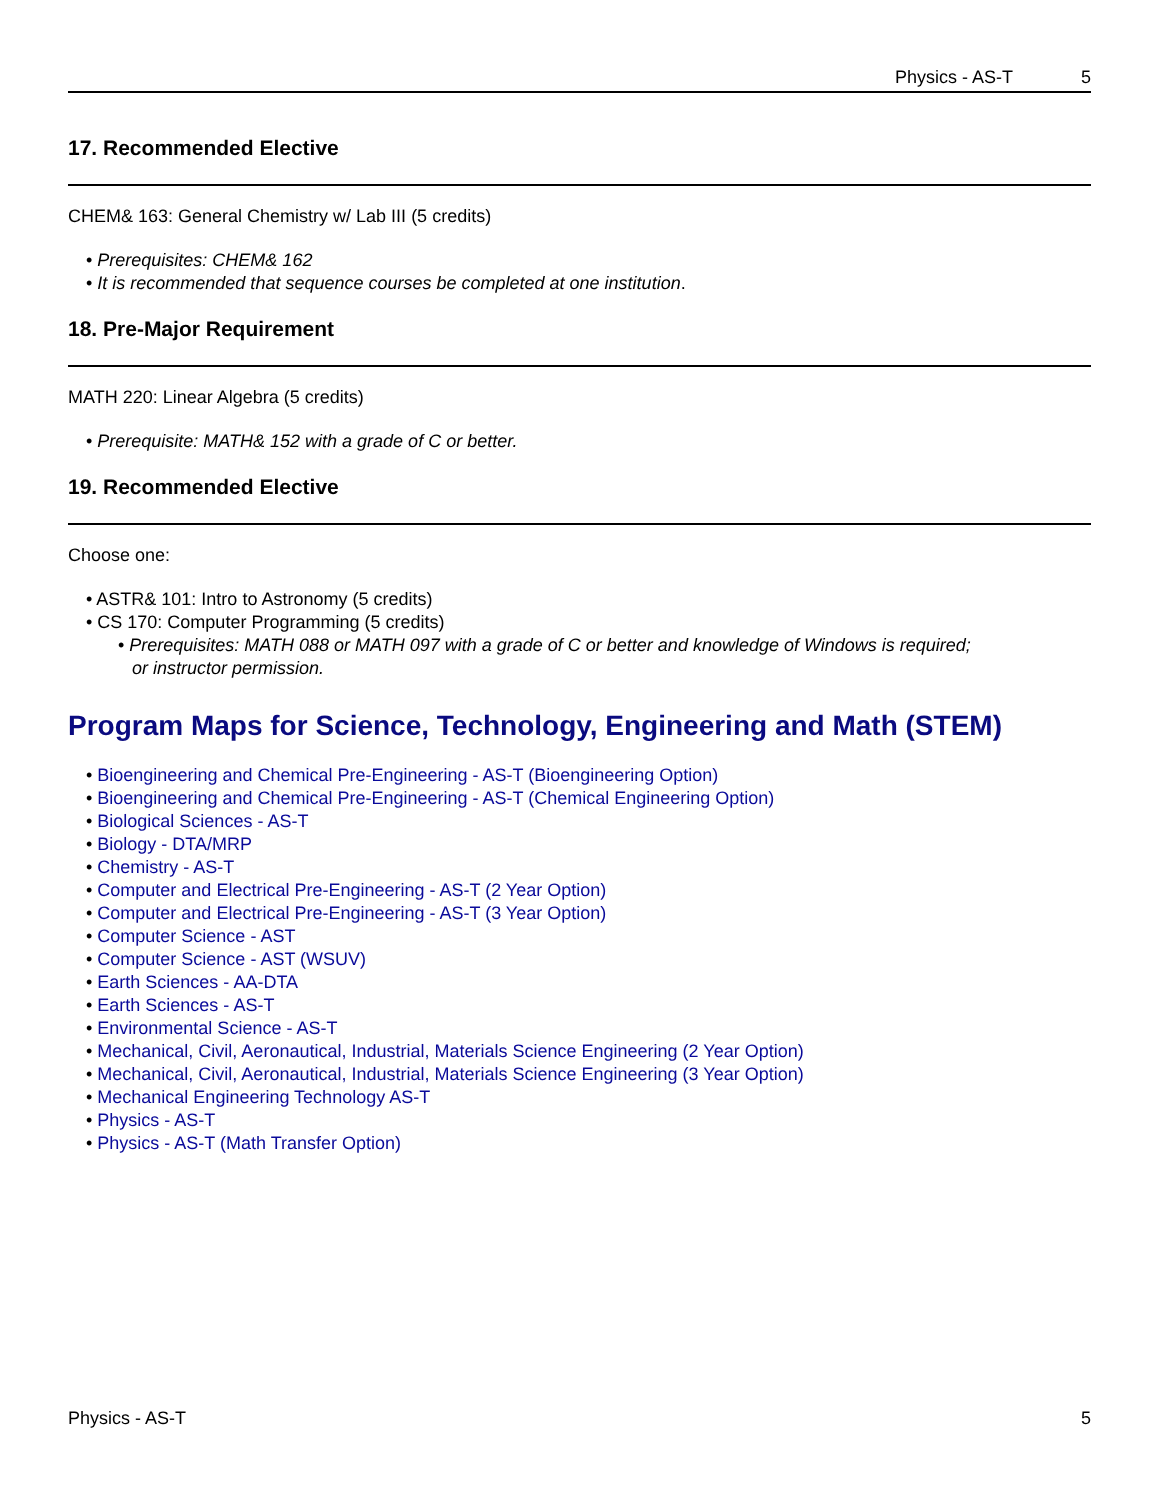Physics - AS-T 5
17. Recommended Elective
CHEM& 163: General Chemistry w/ Lab III (5 credits)
Prerequisites: CHEM& 162
It is recommended that sequence courses be completed at one institution.
18. Pre-Major Requirement
MATH 220: Linear Algebra (5 credits)
Prerequisite: MATH& 152 with a grade of C or better.
19. Recommended Elective
Choose one:
ASTR& 101: Intro to Astronomy (5 credits)
CS 170: Computer Programming (5 credits)
Prerequisites: MATH 088 or MATH 097 with a grade of C or better and knowledge of Windows is required;
or instructor permission.
Program Maps for Science, Technology, Engineering and Math (STEM)
Bioengineering and Chemical Pre-Engineering - AS-T (Bioengineering Option)
Bioengineering and Chemical Pre-Engineering - AS-T (Chemical Engineering Option)
Biological Sciences - AS-T
Biology - DTA/MRP
Chemistry - AS-T
Computer and Electrical Pre-Engineering - AS-T (2 Year Option)
Computer and Electrical Pre-Engineering - AS-T (3 Year Option)
Computer Science - AST
Computer Science - AST (WSUV)
Earth Sciences - AA-DTA
Earth Sciences - AS-T
Environmental Science - AS-T
Mechanical, Civil, Aeronautical, Industrial, Materials Science Engineering (2 Year Option)
Mechanical, Civil, Aeronautical, Industrial, Materials Science Engineering (3 Year Option)
Mechanical Engineering Technology AS-T
Physics - AS-T
Physics - AS-T (Math Transfer Option)
Physics - AS-T 5